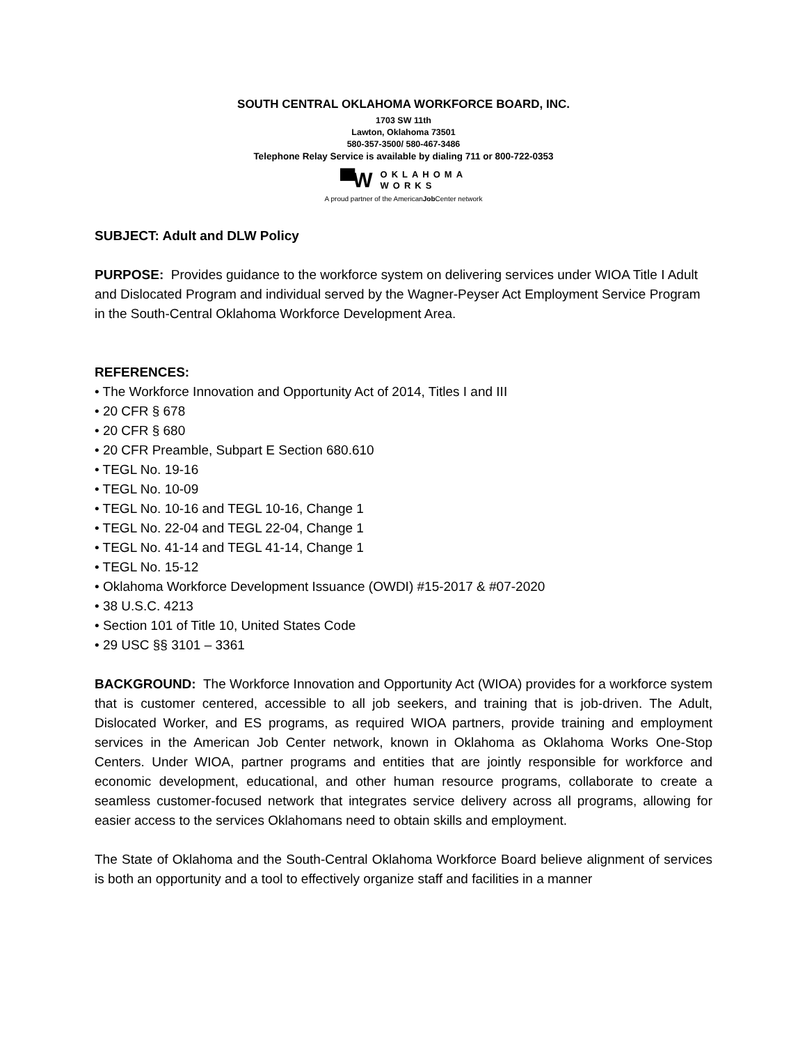SOUTH CENTRAL OKLAHOMA WORKFORCE BOARD, INC.
1703 SW 11th
Lawton, Oklahoma 73501
580-357-3500/ 580-467-3486
Telephone Relay Service is available by dialing 711 or 800-722-0353
▀W
OKLAHOMA
WORKS
A proud partner of the AmericanJob Center network
SUBJECT: Adult and DLW Policy
PURPOSE: Provides guidance to the workforce system on delivering services under WIOA Title I Adult and Dislocated Program and individual served by the Wagner-Peyser Act Employment Service Program in the South-Central Oklahoma Workforce Development Area.
REFERENCES:
• The Workforce Innovation and Opportunity Act of 2014, Titles I and III
• 20 CFR § 678
• 20 CFR § 680
• 20 CFR Preamble, Subpart E Section 680.610
• TEGL No. 19-16
• TEGL No. 10-09
• TEGL No. 10-16 and TEGL 10-16, Change 1
• TEGL No. 22-04 and TEGL 22-04, Change 1
• TEGL No. 41-14 and TEGL 41-14, Change 1
• TEGL No. 15-12
• Oklahoma Workforce Development Issuance (OWDI) #15-2017 & #07-2020
• 38 U.S.C. 4213
• Section 101 of Title 10, United States Code
• 29 USC §§ 3101 – 3361
BACKGROUND: The Workforce Innovation and Opportunity Act (WIOA) provides for a workforce system that is customer centered, accessible to all job seekers, and training that is job-driven. The Adult, Dislocated Worker, and ES programs, as required WIOA partners, provide training and employment services in the American Job Center network, known in Oklahoma as Oklahoma Works One-Stop Centers. Under WIOA, partner programs and entities that are jointly responsible for workforce and economic development, educational, and other human resource programs, collaborate to create a seamless customer-focused network that integrates service delivery across all programs, allowing for easier access to the services Oklahomans need to obtain skills and employment.
The State of Oklahoma and the South-Central Oklahoma Workforce Board believe alignment of services is both an opportunity and a tool to effectively organize staff and facilities in a manner